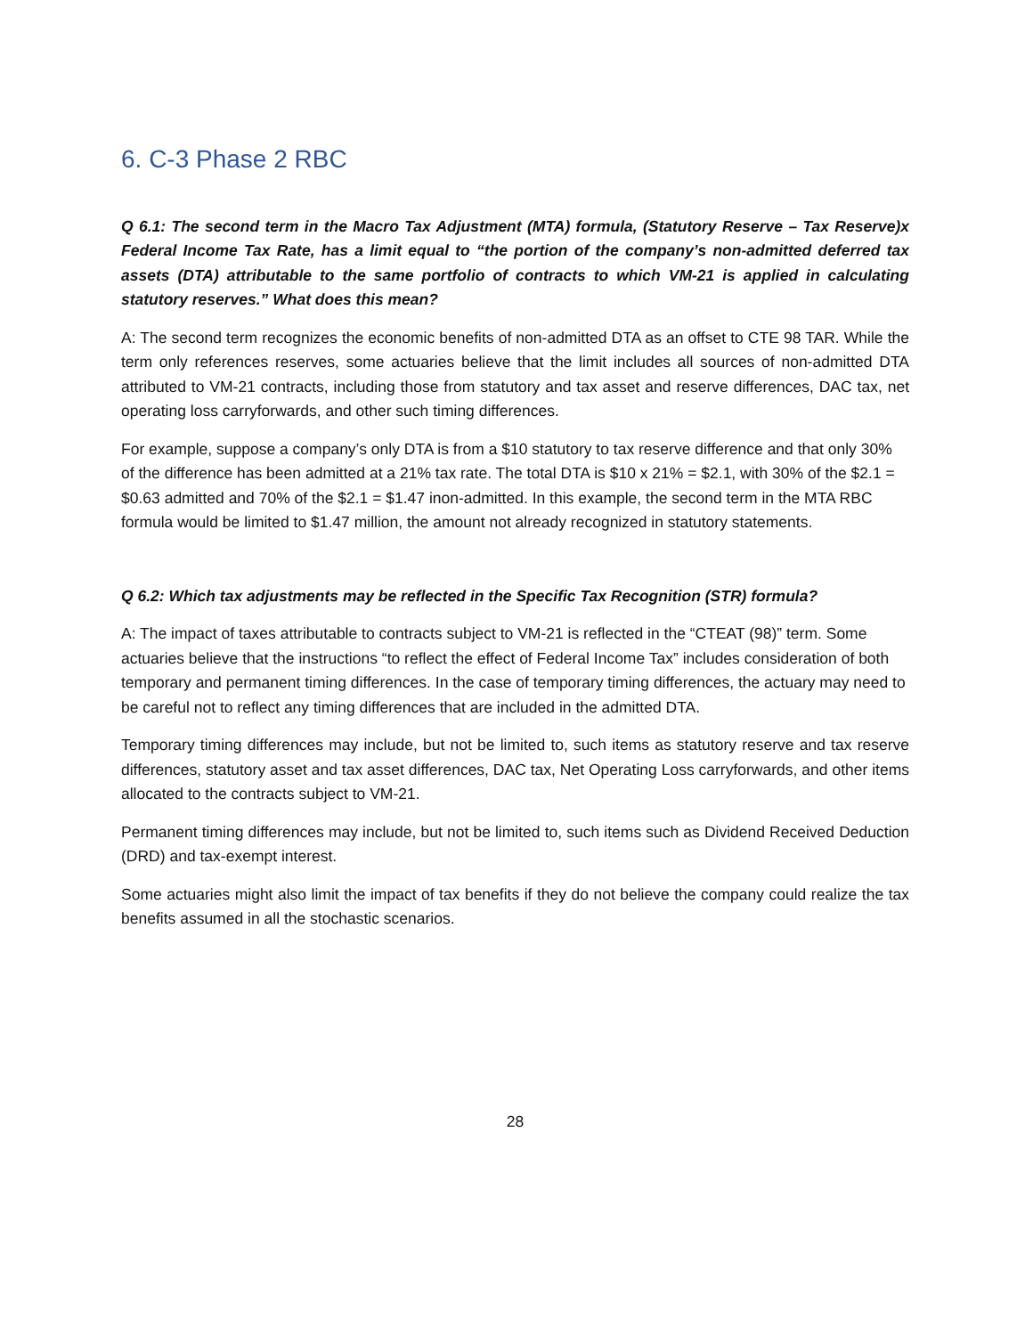6. C-3 Phase 2 RBC
Q 6.1: The second term in the Macro Tax Adjustment (MTA) formula, (Statutory Reserve – Tax Reserve)x Federal Income Tax Rate, has a limit equal to “the portion of the company’s non-admitted deferred tax assets (DTA) attributable to the same portfolio of contracts to which VM-21 is applied in calculating statutory reserves.” What does this mean?
A: The second term recognizes the economic benefits of non-admitted DTA as an offset to CTE 98 TAR. While the term only references reserves, some actuaries believe that the limit includes all sources of non-admitted DTA attributed to VM-21 contracts, including those from statutory and tax asset and reserve differences, DAC tax, net operating loss carryforwards, and other such timing differences.
For example, suppose a company’s only DTA is from a $10 statutory to tax reserve difference and that only 30% of the difference has been admitted at a 21% tax rate. The total DTA is $10 x 21% = $2.1, with 30% of the $2.1 = $0.63 admitted and 70% of the $2.1 = $1.47 inon-admitted. In this example, the second term in the MTA RBC formula would be limited to $1.47 million, the amount not already recognized in statutory statements.
Q 6.2: Which tax adjustments may be reflected in the Specific Tax Recognition (STR) formula?
A: The impact of taxes attributable to contracts subject to VM-21 is reflected in the “CTEAT (98)” term. Some actuaries believe that the instructions “to reflect the effect of Federal Income Tax” includes consideration of both temporary and permanent timing differences. In the case of temporary timing differences, the actuary may need to be careful not to reflect any timing differences that are included in the admitted DTA.
Temporary timing differences may include, but not be limited to, such items as statutory reserve and tax reserve differences, statutory asset and tax asset differences, DAC tax, Net Operating Loss carryforwards, and other items allocated to the contracts subject to VM-21.
Permanent timing differences may include, but not be limited to, such items such as Dividend Received Deduction (DRD) and tax-exempt interest.
Some actuaries might also limit the impact of tax benefits if they do not believe the company could realize the tax benefits assumed in all the stochastic scenarios.
28